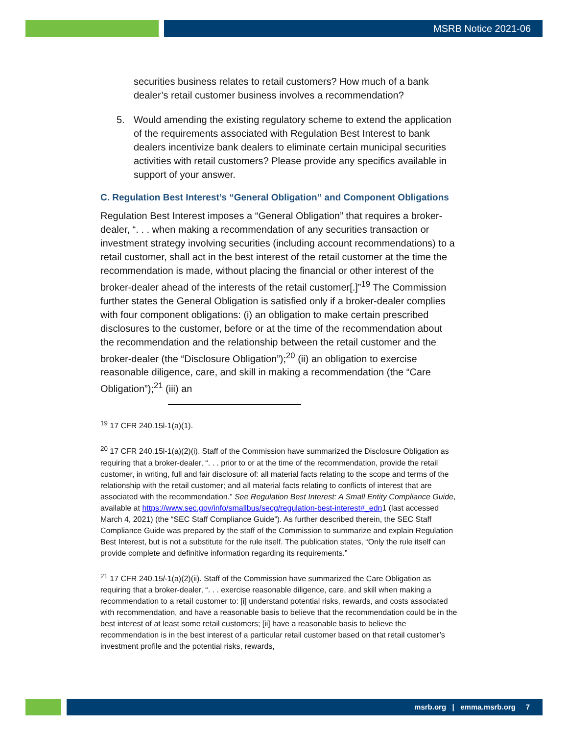MSRB Notice 2021-06
securities business relates to retail customers? How much of a bank dealer’s retail customer business involves a recommendation?
5. Would amending the existing regulatory scheme to extend the application of the requirements associated with Regulation Best Interest to bank dealers incentivize bank dealers to eliminate certain municipal securities activities with retail customers? Please provide any specifics available in support of your answer.
C. Regulation Best Interest’s “General Obligation” and Component Obligations
Regulation Best Interest imposes a “General Obligation” that requires a broker-dealer, “. . . when making a recommendation of any securities transaction or investment strategy involving securities (including account recommendations) to a retail customer, shall act in the best interest of the retail customer at the time the recommendation is made, without placing the financial or other interest of the broker-dealer ahead of the interests of the retail customer[.]”<sup>19</sup> The Commission further states the General Obligation is satisfied only if a broker-dealer complies with four component obligations: (i) an obligation to make certain prescribed disclosures to the customer, before or at the time of the recommendation about the recommendation and the relationship between the retail customer and the broker-dealer (the “Disclosure Obligation”);<sup>20</sup> (ii) an obligation to exercise reasonable diligence, care, and skill in making a recommendation (the “Care Obligation”);<sup>21</sup> (iii) an
<sup>19</sup> 17 CFR 240.15l-1(a)(1).
<sup>20</sup> 17 CFR 240.15l-1(a)(2)(i). Staff of the Commission have summarized the Disclosure Obligation as requiring that a broker-dealer, “. . . prior to or at the time of the recommendation, provide the retail customer, in writing, full and fair disclosure of: all material facts relating to the scope and terms of the relationship with the retail customer; and all material facts relating to conflicts of interest that are associated with the recommendation.” See Regulation Best Interest: A Small Entity Compliance Guide, available at https://www.sec.gov/info/smallbus/secg/regulation-best-interest#_edn1 (last accessed March 4, 2021) (the “SEC Staff Compliance Guide”). As further described therein, the SEC Staff Compliance Guide was prepared by the staff of the Commission to summarize and explain Regulation Best Interest, but is not a substitute for the rule itself. The publication states, “Only the rule itself can provide complete and definitive information regarding its requirements.”
<sup>21</sup> 17 CFR 240.15l-1(a)(2)(ii). Staff of the Commission have summarized the Care Obligation as requiring that a broker-dealer, “. . . exercise reasonable diligence, care, and skill when making a recommendation to a retail customer to: [i] understand potential risks, rewards, and costs associated with recommendation, and have a reasonable basis to believe that the recommendation could be in the best interest of at least some retail customers; [ii] have a reasonable basis to believe the recommendation is in the best interest of a particular retail customer based on that retail customer’s investment profile and the potential risks, rewards,
msrb.org | emma.msrb.org 7